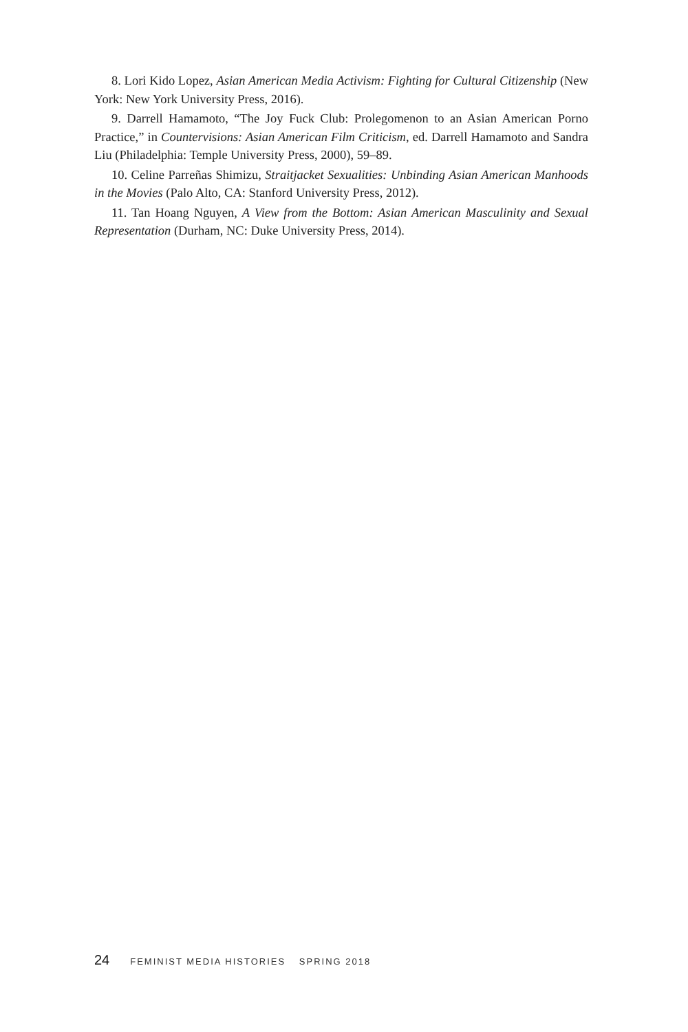8. Lori Kido Lopez, Asian American Media Activism: Fighting for Cultural Citizenship (New York: New York University Press, 2016).
9. Darrell Hamamoto, “The Joy Fuck Club: Prolegomenon to an Asian American Porno Practice,” in Countervisions: Asian American Film Criticism, ed. Darrell Hamamoto and Sandra Liu (Philadelphia: Temple University Press, 2000), 59–89.
10. Celine Parreñas Shimizu, Straitjacket Sexualities: Unbinding Asian American Manhoods in the Movies (Palo Alto, CA: Stanford University Press, 2012).
11. Tan Hoang Nguyen, A View from the Bottom: Asian American Masculinity and Sexual Representation (Durham, NC: Duke University Press, 2014).
24 FEMINIST MEDIA HISTORIES SPRING 2018